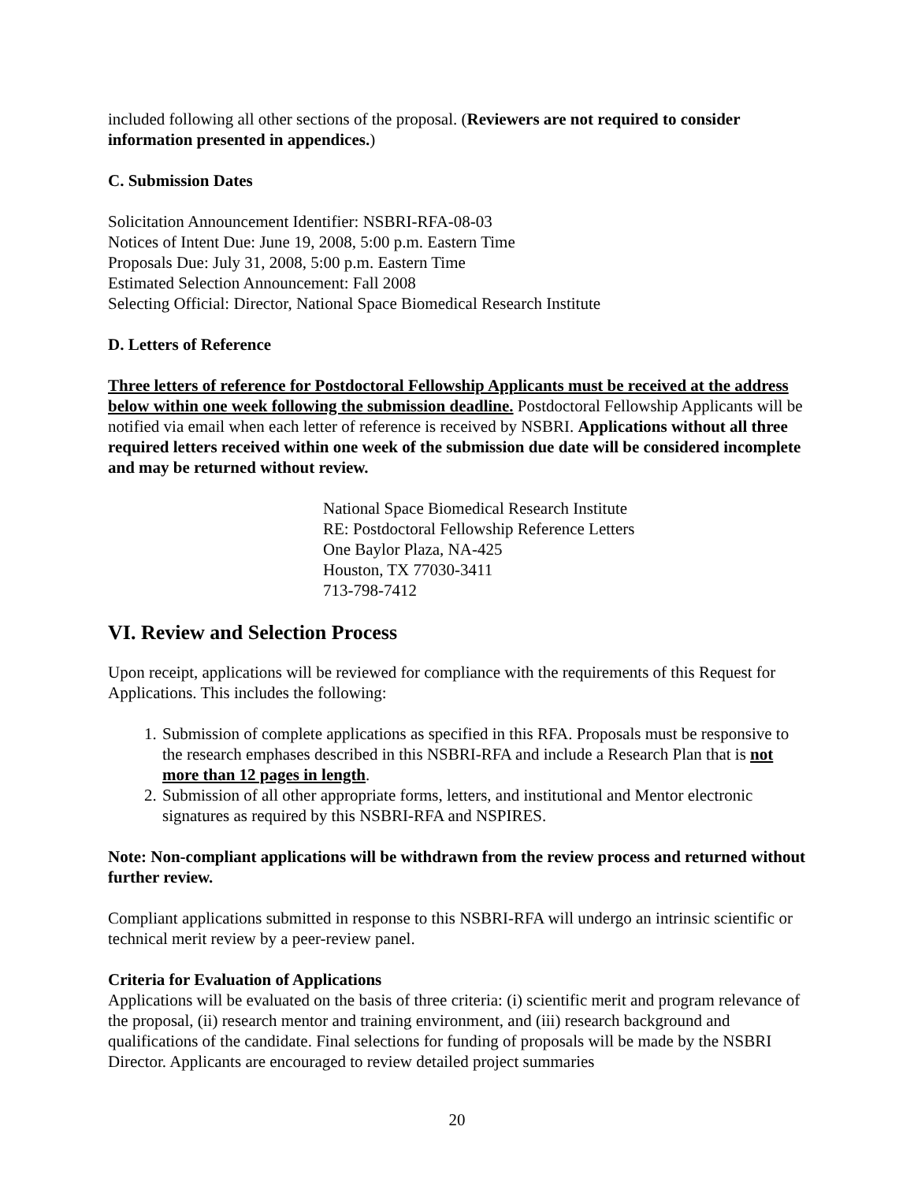included following all other sections of the proposal. (Reviewers are not required to consider information presented in appendices.)
C. Submission Dates
Solicitation Announcement Identifier: NSBRI-RFA-08-03
Notices of Intent Due: June 19, 2008, 5:00 p.m. Eastern Time
Proposals Due: July 31, 2008, 5:00 p.m. Eastern Time
Estimated Selection Announcement: Fall 2008
Selecting Official: Director, National Space Biomedical Research Institute
D. Letters of Reference
Three letters of reference for Postdoctoral Fellowship Applicants must be received at the address below within one week following the submission deadline. Postdoctoral Fellowship Applicants will be notified via email when each letter of reference is received by NSBRI. Applications without all three required letters received within one week of the submission due date will be considered incomplete and may be returned without review.
National Space Biomedical Research Institute
RE: Postdoctoral Fellowship Reference Letters
One Baylor Plaza, NA-425
Houston, TX 77030-3411
713-798-7412
VI. Review and Selection Process
Upon receipt, applications will be reviewed for compliance with the requirements of this Request for Applications. This includes the following:
1. Submission of complete applications as specified in this RFA. Proposals must be responsive to the research emphases described in this NSBRI-RFA and include a Research Plan that is not more than 12 pages in length.
2. Submission of all other appropriate forms, letters, and institutional and Mentor electronic signatures as required by this NSBRI-RFA and NSPIRES.
Note: Non-compliant applications will be withdrawn from the review process and returned without further review.
Compliant applications submitted in response to this NSBRI-RFA will undergo an intrinsic scientific or technical merit review by a peer-review panel.
Criteria for Evaluation of Applications
Applications will be evaluated on the basis of three criteria: (i) scientific merit and program relevance of the proposal, (ii) research mentor and training environment, and (iii) research background and qualifications of the candidate. Final selections for funding of proposals will be made by the NSBRI Director. Applicants are encouraged to review detailed project summaries
20